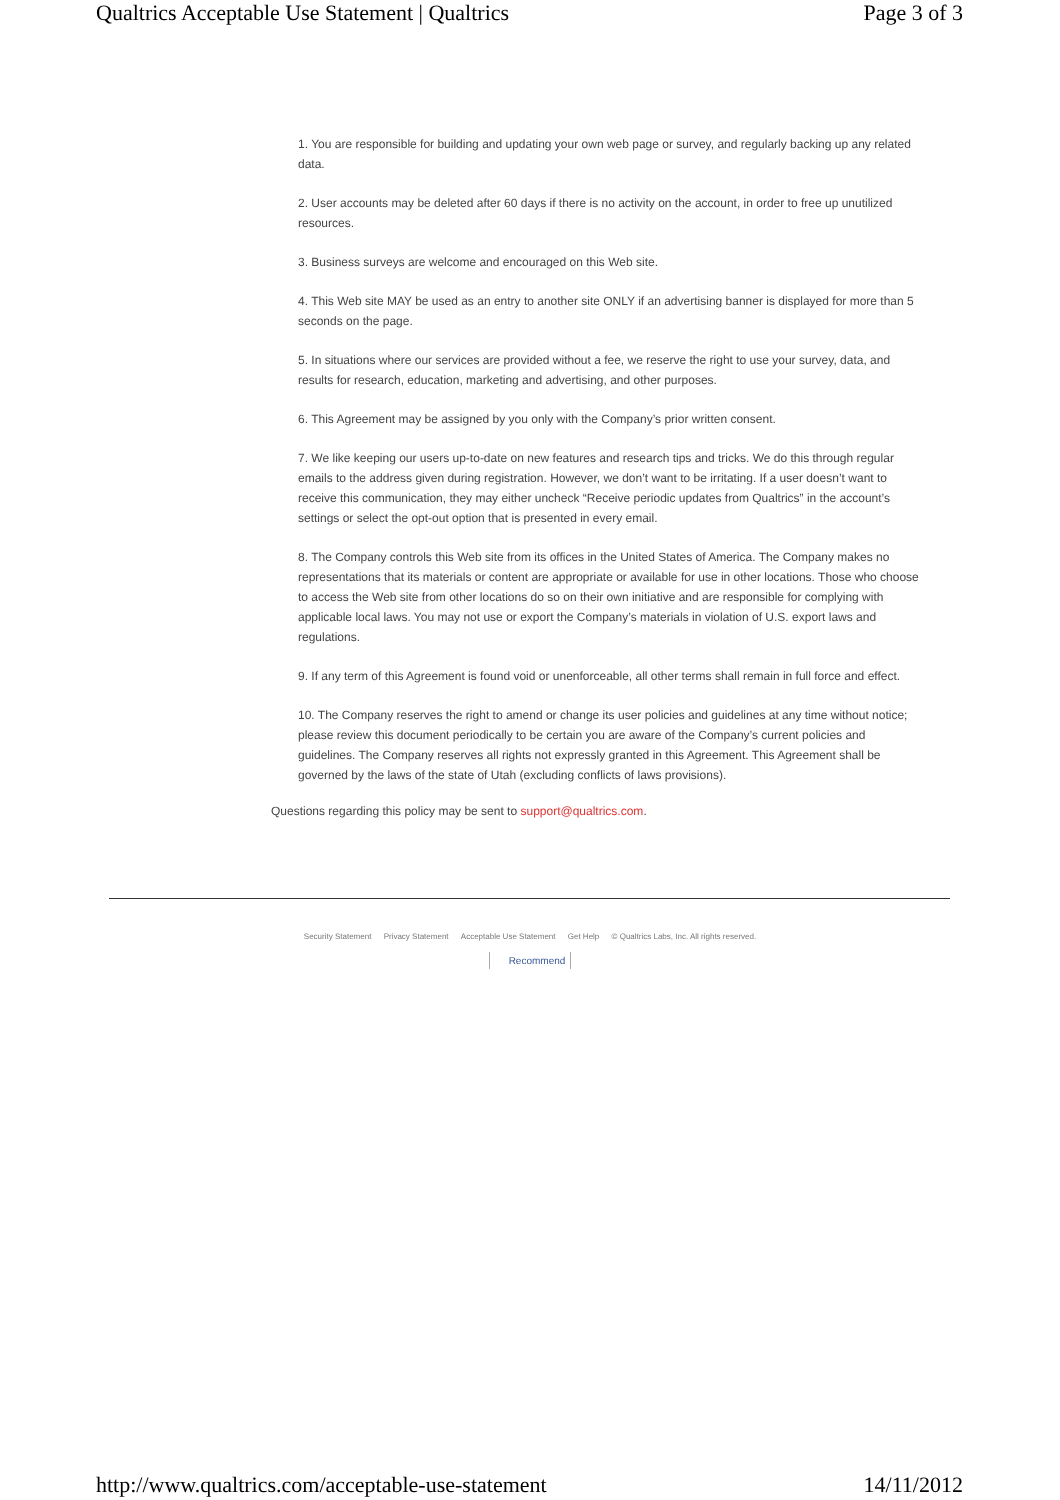Qualtrics Acceptable Use Statement | Qualtrics Page 3 of 3
1. You are responsible for building and updating your own web page or survey, and regularly backing up any related data.
2. User accounts may be deleted after 60 days if there is no activity on the account, in order to free up unutilized resources.
3. Business surveys are welcome and encouraged on this Web site.
4. This Web site MAY be used as an entry to another site ONLY if an advertising banner is displayed for more than 5 seconds on the page.
5. In situations where our services are provided without a fee, we reserve the right to use your survey, data, and results for research, education, marketing and advertising, and other purposes.
6. This Agreement may be assigned by you only with the Company’s prior written consent.
7. We like keeping our users up-to-date on new features and research tips and tricks. We do this through regular emails to the address given during registration. However, we don’t want to be irritating. If a user doesn’t want to receive this communication, they may either uncheck “Receive periodic updates from Qualtrics” in the account’s settings or select the opt-out option that is presented in every email.
8. The Company controls this Web site from its offices in the United States of America. The Company makes no representations that its materials or content are appropriate or available for use in other locations. Those who choose to access the Web site from other locations do so on their own initiative and are responsible for complying with applicable local laws. You may not use or export the Company’s materials in violation of U.S. export laws and regulations.
9. If any term of this Agreement is found void or unenforceable, all other terms shall remain in full force and effect.
10. The Company reserves the right to amend or change its user policies and guidelines at any time without notice; please review this document periodically to be certain you are aware of the Company’s current policies and guidelines. The Company reserves all rights not expressly granted in this Agreement. This Agreement shall be governed by the laws of the state of Utah (excluding conflicts of laws provisions).
Questions regarding this policy may be sent to support@qualtrics.com.
Security Statement Privacy Statement Acceptable Use Statement Get Help © Qualtrics Labs, Inc. All rights reserved.
Recommend
http://www.qualtrics.com/acceptable-use-statement 14/11/2012